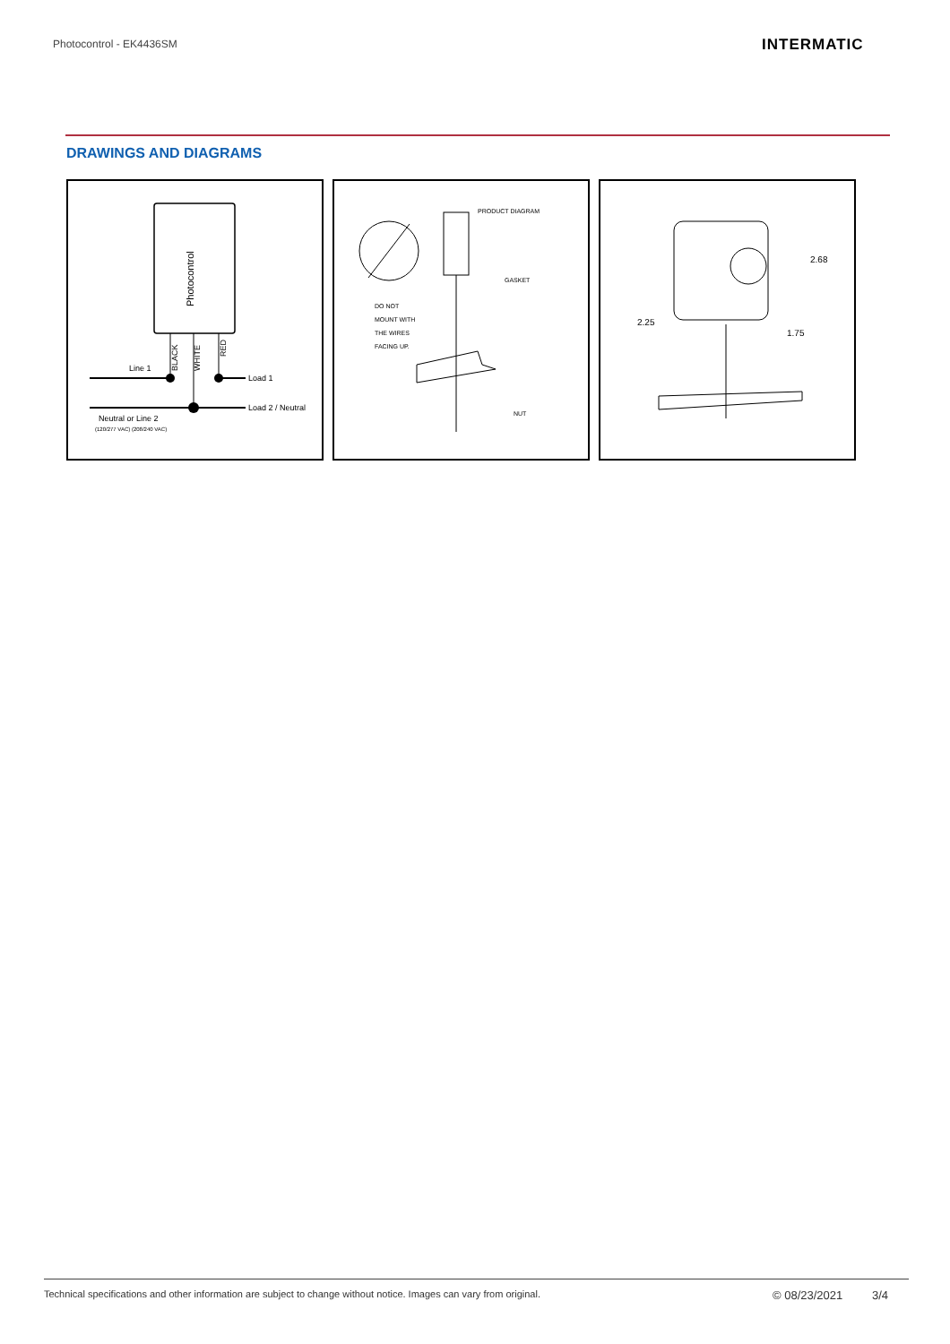Photocontrol - EK4436SM INTERMATIC
DRAWINGS AND DIAGRAMS
Photocontrol
BLACK
WHITE
RED
Line 1
Load 1
Load 2 / Neutral
Neutral or Line 2
(120/277 VAC) (208/240 VAC)
PRODUCT DIAGRAM
GASKET
DO NOT
MOUNT WITH
THE WIRES
FACING UP.
NUT
2.68
2.25
1.75
Technical specifications and other information are subject to change without notice. Images can vary from original.
© 08/23/2021 3/4